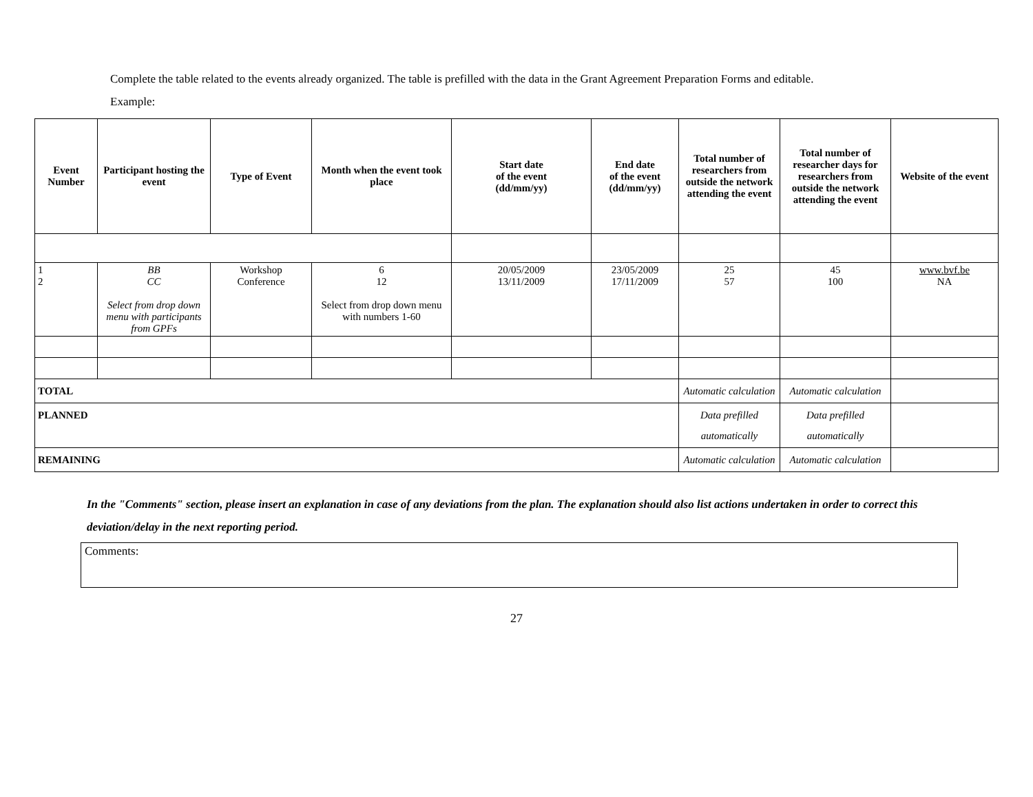Complete the table related to the events already organized. The table is prefilled with the data in the Grant Agreement Preparation Forms and editable.
Example:
| Event Number | Participant hosting the event | Type of Event | Month when the event took place | Start date of the event (dd/mm/yy) | End date of the event (dd/mm/yy) | Total number of researchers from outside the network attending the event | Total number of researcher days for researchers from outside the network attending the event | Website of the event |
| --- | --- | --- | --- | --- | --- | --- | --- | --- |
| 1 2 | BB CC Select from drop down menu with participants from GPFs | Workshop Conference | 6 12 Select from drop down menu with numbers 1-60 | 20/05/2009 13/11/2009 | 23/05/2009 17/11/2009 | 25 57 | 45 100 | www.bvf.be NA |
| TOTAL | | | | | | Automatic calculation | Automatic calculation | |
| PLANNED | | | | | | Data prefilled automatically | Data prefilled automatically | |
| REMAINING | | | | | | Automatic calculation | Automatic calculation | |
In the "Comments" section, please insert an explanation in case of any deviations from the plan. The explanation should also list actions undertaken in order to correct this deviation/delay in the next reporting period.
Comments:
27